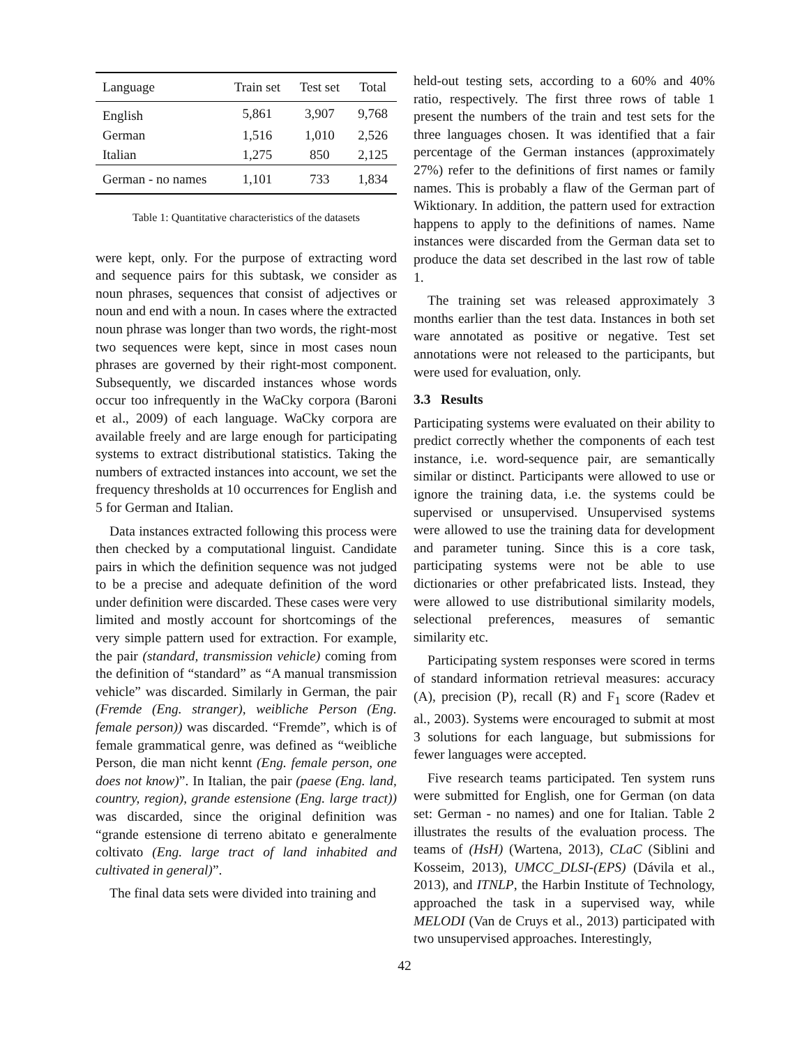| Language | Train set | Test set | Total |
| --- | --- | --- | --- |
| English | 5,861 | 3,907 | 9,768 |
| German | 1,516 | 1,010 | 2,526 |
| Italian | 1,275 | 850 | 2,125 |
| German - no names | 1,101 | 733 | 1,834 |
Table 1: Quantitative characteristics of the datasets
were kept, only. For the purpose of extracting word and sequence pairs for this subtask, we consider as noun phrases, sequences that consist of adjectives or noun and end with a noun. In cases where the extracted noun phrase was longer than two words, the right-most two sequences were kept, since in most cases noun phrases are governed by their right-most component. Subsequently, we discarded instances whose words occur too infrequently in the WaCky corpora (Baroni et al., 2009) of each language. WaCky corpora are available freely and are large enough for participating systems to extract distributional statistics. Taking the numbers of extracted instances into account, we set the frequency thresholds at 10 occurrences for English and 5 for German and Italian.
Data instances extracted following this process were then checked by a computational linguist. Candidate pairs in which the definition sequence was not judged to be a precise and adequate definition of the word under definition were discarded. These cases were very limited and mostly account for shortcomings of the very simple pattern used for extraction. For example, the pair (standard, transmission vehicle) coming from the definition of “standard” as “A manual transmission vehicle” was discarded. Similarly in German, the pair (Fremde (Eng. stranger), weibliche Person (Eng. female person)) was discarded. “Fremde”, which is of female grammatical genre, was defined as “weibliche Person, die man nicht kennt (Eng. female person, one does not know)”. In Italian, the pair (paese (Eng. land, country, region), grande estensione (Eng. large tract)) was discarded, since the original definition was “grande estensione di terreno abitato e generalmente coltivato (Eng. large tract of land inhabited and cultivated in general)”.
The final data sets were divided into training and
held-out testing sets, according to a 60% and 40% ratio, respectively. The first three rows of table 1 present the numbers of the train and test sets for the three languages chosen. It was identified that a fair percentage of the German instances (approximately 27%) refer to the definitions of first names or family names. This is probably a flaw of the German part of Wiktionary. In addition, the pattern used for extraction happens to apply to the definitions of names. Name instances were discarded from the German data set to produce the data set described in the last row of table 1.
The training set was released approximately 3 months earlier than the test data. Instances in both set ware annotated as positive or negative. Test set annotations were not released to the participants, but were used for evaluation, only.
3.3 Results
Participating systems were evaluated on their ability to predict correctly whether the components of each test instance, i.e. word-sequence pair, are semantically similar or distinct. Participants were allowed to use or ignore the training data, i.e. the systems could be supervised or unsupervised. Unsupervised systems were allowed to use the training data for development and parameter tuning. Since this is a core task, participating systems were not be able to use dictionaries or other prefabricated lists. Instead, they were allowed to use distributional similarity models, selectional preferences, measures of semantic similarity etc.
Participating system responses were scored in terms of standard information retrieval measures: accuracy (A), precision (P), recall (R) and F<sub>1</sub> score (Radev et al., 2003). Systems were encouraged to submit at most 3 solutions for each language, but submissions for fewer languages were accepted.
Five research teams participated. Ten system runs were submitted for English, one for German (on data set: German - no names) and one for Italian. Table 2 illustrates the results of the evaluation process. The teams of (HsH) (Wartena, 2013), CLaC (Siblini and Kosseim, 2013), UMCC_DLSI-(EPS) (Dávila et al., 2013), and ITNLP, the Harbin Institute of Technology, approached the task in a supervised way, while MELODI (Van de Cruys et al., 2013) participated with two unsupervised approaches. Interestingly,
42